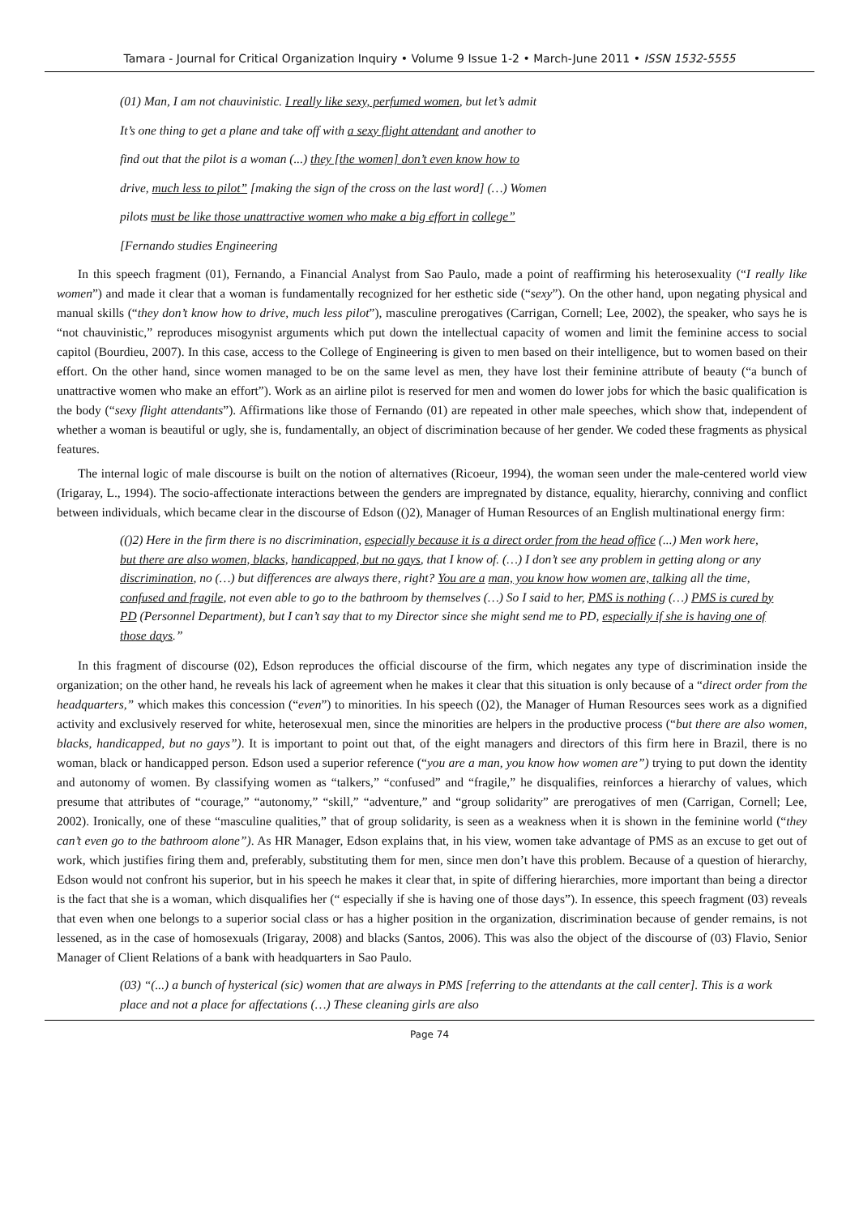Tamara - Journal for Critical Organization Inquiry • Volume 9 Issue 1-2 • March-June 2011 • ISSN 1532-5555
(01) Man, I am not chauvinistic. I really like sexy, perfumed women, but let’s admit
It’s one thing to get a plane and take off with a sexy flight attendant and another to
find out that the pilot is a woman (...) they [the women] don’t even know how to
drive, much less to pilot” [making the sign of the cross on the last word] (…) Women
pilots must be like those unattractive women who make a big effort in college”
[Fernando studies Engineering
In this speech fragment (01), Fernando, a Financial Analyst from Sao Paulo, made a point of reaffirming his heterosexuality (“I really like women”) and made it clear that a woman is fundamentally recognized for her esthetic side (“sexy”). On the other hand, upon negating physical and manual skills (“they don’t know how to drive, much less pilot”), masculine prerogatives (Carrigan, Cornell; Lee, 2002), the speaker, who says he is “not chauvinistic,” reproduces misogynist arguments which put down the intellectual capacity of women and limit the feminine access to social capitol (Bourdieu, 2007). In this case, access to the College of Engineering is given to men based on their intelligence, but to women based on their effort. On the other hand, since women managed to be on the same level as men, they have lost their feminine attribute of beauty (“a bunch of unattractive women who make an effort”). Work as an airline pilot is reserved for men and women do lower jobs for which the basic qualification is the body (“sexy flight attendants”). Affirmations like those of Fernando (01) are repeated in other male speeches, which show that, independent of whether a woman is beautiful or ugly, she is, fundamentally, an object of discrimination because of her gender. We coded these fragments as physical features.
The internal logic of male discourse is built on the notion of alternatives (Ricoeur, 1994), the woman seen under the male-centered world view (Irigaray, L., 1994). The socio-affectionate interactions between the genders are impregnated by distance, equality, hierarchy, conniving and conflict between individuals, which became clear in the discourse of Edson (()2), Manager of Human Resources of an English multinational energy firm:
(()2) Here in the firm there is no discrimination, especially because it is a direct order from the head office (...) Men work here, but there are also women, blacks, handicapped, but no gays, that I know of. (…) I don’t see any problem in getting along or any discrimination, no (…) but differences are always there, right? You are a man, you know how women are, talking all the time, confused and fragile, not even able to go to the bathroom by themselves (…) So I said to her, PMS is nothing (…) PMS is cured by PD (Personnel Department), but I can’t say that to my Director since she might send me to PD, especially if she is having one of those days.”
In this fragment of discourse (02), Edson reproduces the official discourse of the firm, which negates any type of discrimination inside the organization; on the other hand, he reveals his lack of agreement when he makes it clear that this situation is only because of a “direct order from the headquarters,” which makes this concession (“even”) to minorities. In his speech (()2), the Manager of Human Resources sees work as a dignified activity and exclusively reserved for white, heterosexual men, since the minorities are helpers in the productive process (“but there are also women, blacks, handicapped, but no gays”). It is important to point out that, of the eight managers and directors of this firm here in Brazil, there is no woman, black or handicapped person. Edson used a superior reference (“you are a man, you know how women are”) trying to put down the identity and autonomy of women. By classifying women as “talkers,” “confused” and “fragile,” he disqualifies, reinforces a hierarchy of values, which presume that attributes of “courage,” “autonomy,” “skill,” “adventure,” and “group solidarity” are prerogatives of men (Carrigan, Cornell; Lee, 2002). Ironically, one of these “masculine qualities,” that of group solidarity, is seen as a weakness when it is shown in the feminine world (“they can’t even go to the bathroom alone”). As HR Manager, Edson explains that, in his view, women take advantage of PMS as an excuse to get out of work, which justifies firing them and, preferably, substituting them for men, since men don’t have this problem. Because of a question of hierarchy, Edson would not confront his superior, but in his speech he makes it clear that, in spite of differing hierarchies, more important than being a director is the fact that she is a woman, which disqualifies her (“ especially if she is having one of those days”). In essence, this speech fragment (03) reveals that even when one belongs to a superior social class or has a higher position in the organization, discrimination because of gender remains, is not lessened, as in the case of homosexuals (Irigaray, 2008) and blacks (Santos, 2006). This was also the object of the discourse of (03) Flavio, Senior Manager of Client Relations of a bank with headquarters in Sao Paulo.
(03) “(...) a bunch of hysterical (sic) women that are always in PMS [referring to the attendants at the call center]. This is a work place and not a place for affectations (…) These cleaning girls are also
Page 74